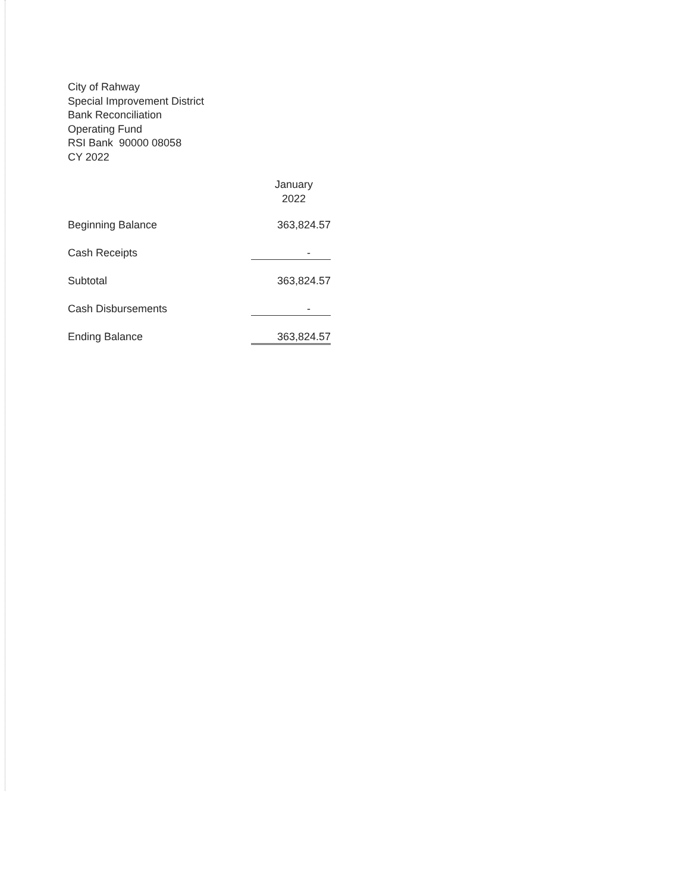City of Rahway
Special Improvement District
Bank Reconciliation
Operating Fund
RSI Bank 90000 08058
CY 2022
| | January 2022 |
| --- | --- |
| Beginning Balance | 363,824.57 |
| Cash Receipts | - |
| Subtotal | 363,824.57 |
| Cash Disbursements | - |
| Ending Balance | 363,824.57 |